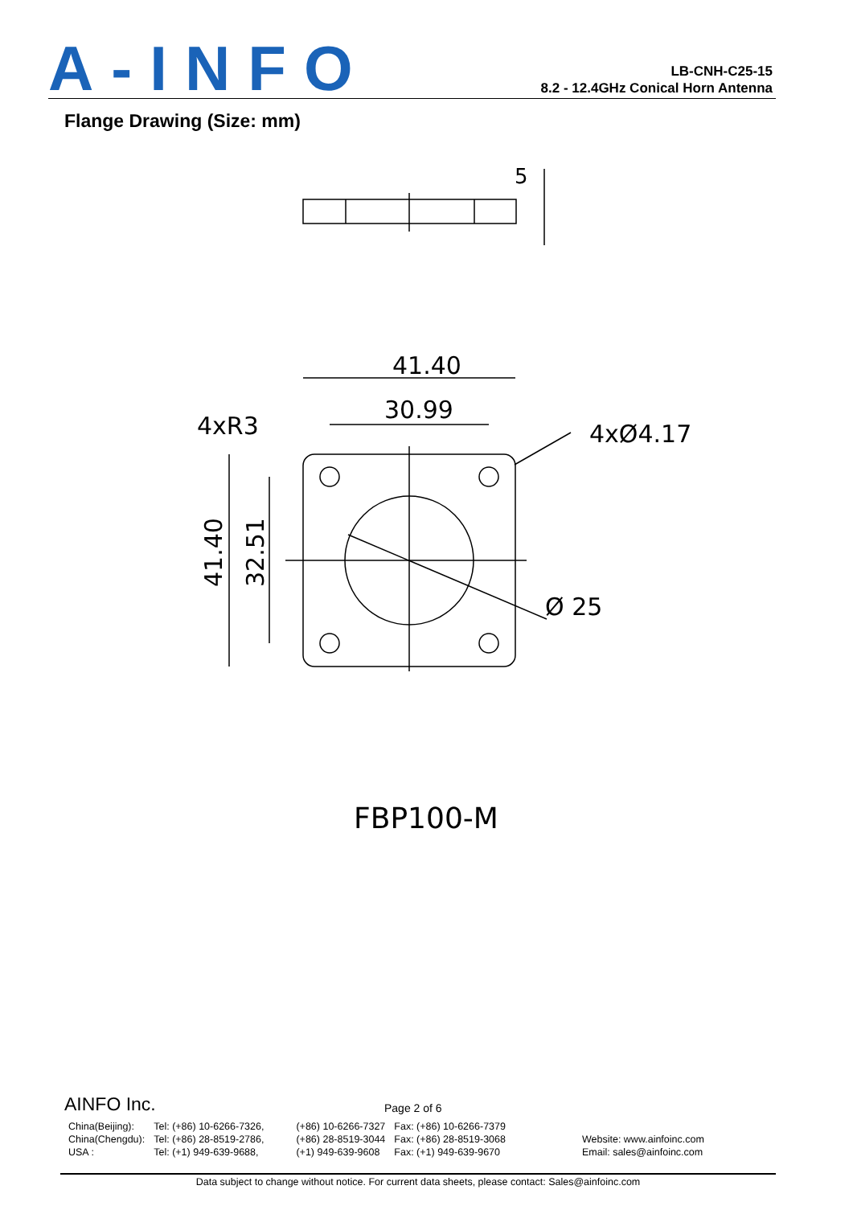A-INFO
LB-CNH-C25-15
8.2 - 12.4GHz Conical Horn Antenna
Flange Drawing (Size: mm)
41.40
30.99
4xR3
4xØ4.17
Ø 25
5
41.40
32.51
FBP100-M
AINFO Inc. Page 2 of 6
| China(Beijing): China(Chengdu): USA : | Tel: (+86) 10-6266-7326, Tel: (+86) 28-8519-2786, Tel: (+1) 949-639-9688, | (+86) 10-6266-7327 (+86) 28-8519-3044 (+1) 949-639-9608 | Fax: (+86) 10-6266-7379 Fax: (+86) 28-8519-3068 Fax: (+1) 949-639-9670 | Website: www.ainfoinc.com Email: sales@ainfoinc.com |
Data subject to change without notice. For current data sheets, please contact: Sales@ainfoinc.com